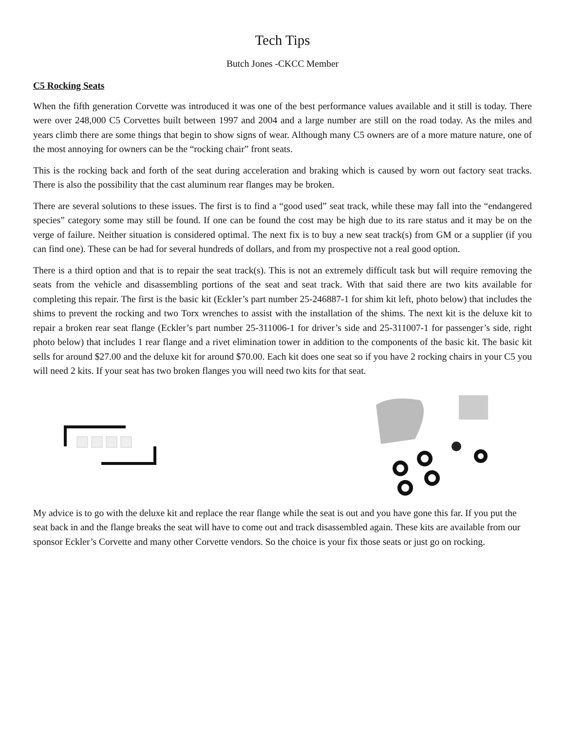Tech Tips
Butch Jones -CKCC Member
C5 Rocking Seats
When the fifth generation Corvette was introduced it was one of the best performance values available and it still is today. There were over 248,000 C5 Corvettes built between 1997 and 2004 and a large number are still on the road today. As the miles and years climb there are some things that begin to show signs of wear. Although many C5 owners are of a more mature nature, one of the most annoying for owners can be the “rocking chair” front seats.
This is the rocking back and forth of the seat during acceleration and braking which is caused by worn out factory seat tracks. There is also the possibility that the cast aluminum rear flanges may be broken.
There are several solutions to these issues. The first is to find a “good used” seat track, while these may fall into the “endangered species” category some may still be found. If one can be found the cost may be high due to its rare status and it may be on the verge of failure. Neither situation is considered optimal. The next fix is to buy a new seat track(s) from GM or a supplier (if you can find one). These can be had for several hundreds of dollars, and from my prospective not a real good option.
There is a third option and that is to repair the seat track(s). This is not an extremely difficult task but will require removing the seats from the vehicle and disassembling portions of the seat and seat track. With that said there are two kits available for completing this repair. The first is the basic kit (Eckler’s part number 25-246887-1 for shim kit left, photo below) that includes the shims to prevent the rocking and two Torx wrenches to assist with the installation of the shims. The next kit is the deluxe kit to repair a broken rear seat flange (Eckler’s part number 25-311006-1 for driver’s side and 25-311007-1 for passenger’s side, right photo below) that includes 1 rear flange and a rivet elimination tower in addition to the components of the basic kit. The basic kit sells for around $27.00 and the deluxe kit for around $70.00. Each kit does one seat so if you have 2 rocking chairs in your C5 you will need 2 kits. If your seat has two broken flanges you will need two kits for that seat.
My advice is to go with the deluxe kit and replace the rear flange while the seat is out and you have gone this far. If you put the seat back in and the flange breaks the seat will have to come out and track disassembled again. These kits are available from our sponsor Eckler’s Corvette and many other Corvette vendors. So the choice is your fix those seats or just go on rocking.